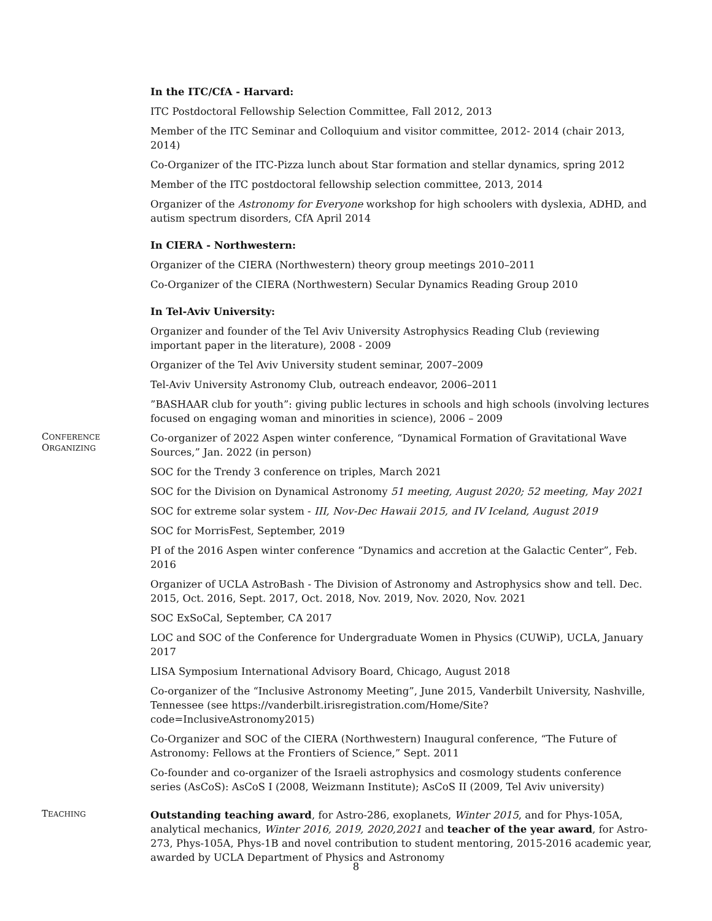In the ITC/CfA - Harvard:
ITC Postdoctoral Fellowship Selection Committee, Fall 2012, 2013
Member of the ITC Seminar and Colloquium and visitor committee, 2012- 2014 (chair 2013, 2014)
Co-Organizer of the ITC-Pizza lunch about Star formation and stellar dynamics, spring 2012
Member of the ITC postdoctoral fellowship selection committee, 2013, 2014
Organizer of the Astronomy for Everyone workshop for high schoolers with dyslexia, ADHD, and autism spectrum disorders, CfA April 2014
In CIERA - Northwestern:
Organizer of the CIERA (Northwestern) theory group meetings 2010–2011
Co-Organizer of the CIERA (Northwestern) Secular Dynamics Reading Group 2010
In Tel-Aviv University:
Organizer and founder of the Tel Aviv University Astrophysics Reading Club (reviewing important paper in the literature), 2008 - 2009
Organizer of the Tel Aviv University student seminar, 2007–2009
Tel-Aviv University Astronomy Club, outreach endeavor, 2006–2011
”BASHAAR club for youth”: giving public lectures in schools and high schools (involving lectures focused on engaging woman and minorities in science), 2006 – 2009
CONFERENCE
ORGANIZING
Co-organizer of 2022 Aspen winter conference, “Dynamical Formation of Gravitational Wave Sources,” Jan. 2022 (in person)
SOC for the Trendy 3 conference on triples, March 2021
SOC for the Division on Dynamical Astronomy 51 meeting, August 2020; 52 meeting, May 2021
SOC for extreme solar system - III, Nov-Dec Hawaii 2015, and IV Iceland, August 2019
SOC for MorrisFest, September, 2019
PI of the 2016 Aspen winter conference “Dynamics and accretion at the Galactic Center”, Feb. 2016
Organizer of UCLA AstroBash - The Division of Astronomy and Astrophysics show and tell. Dec. 2015, Oct. 2016, Sept. 2017, Oct. 2018, Nov. 2019, Nov. 2020, Nov. 2021
SOC ExSoCal, September, CA 2017
LOC and SOC of the Conference for Undergraduate Women in Physics (CUWiP), UCLA, January 2017
LISA Symposium International Advisory Board, Chicago, August 2018
Co-organizer of the “Inclusive Astronomy Meeting”, June 2015, Vanderbilt University, Nashville, Tennessee (see https://vanderbilt.irisregistration.com/Home/Site?code=InclusiveAstronomy2015)
Co-Organizer and SOC of the CIERA (Northwestern) Inaugural conference, “The Future of Astronomy: Fellows at the Frontiers of Science,” Sept. 2011
Co-founder and co-organizer of the Israeli astrophysics and cosmology students conference series (AsCoS): AsCoS I (2008, Weizmann Institute); AsCoS II (2009, Tel Aviv university)
TEACHING
Outstanding teaching award, for Astro-286, exoplanets, Winter 2015, and for Phys-105A, analytical mechanics, Winter 2016, 2019, 2020,2021 and teacher of the year award, for Astro-273, Phys-105A, Phys-1B and novel contribution to student mentoring, 2015-2016 academic year, awarded by UCLA Department of Physics and Astronomy
8